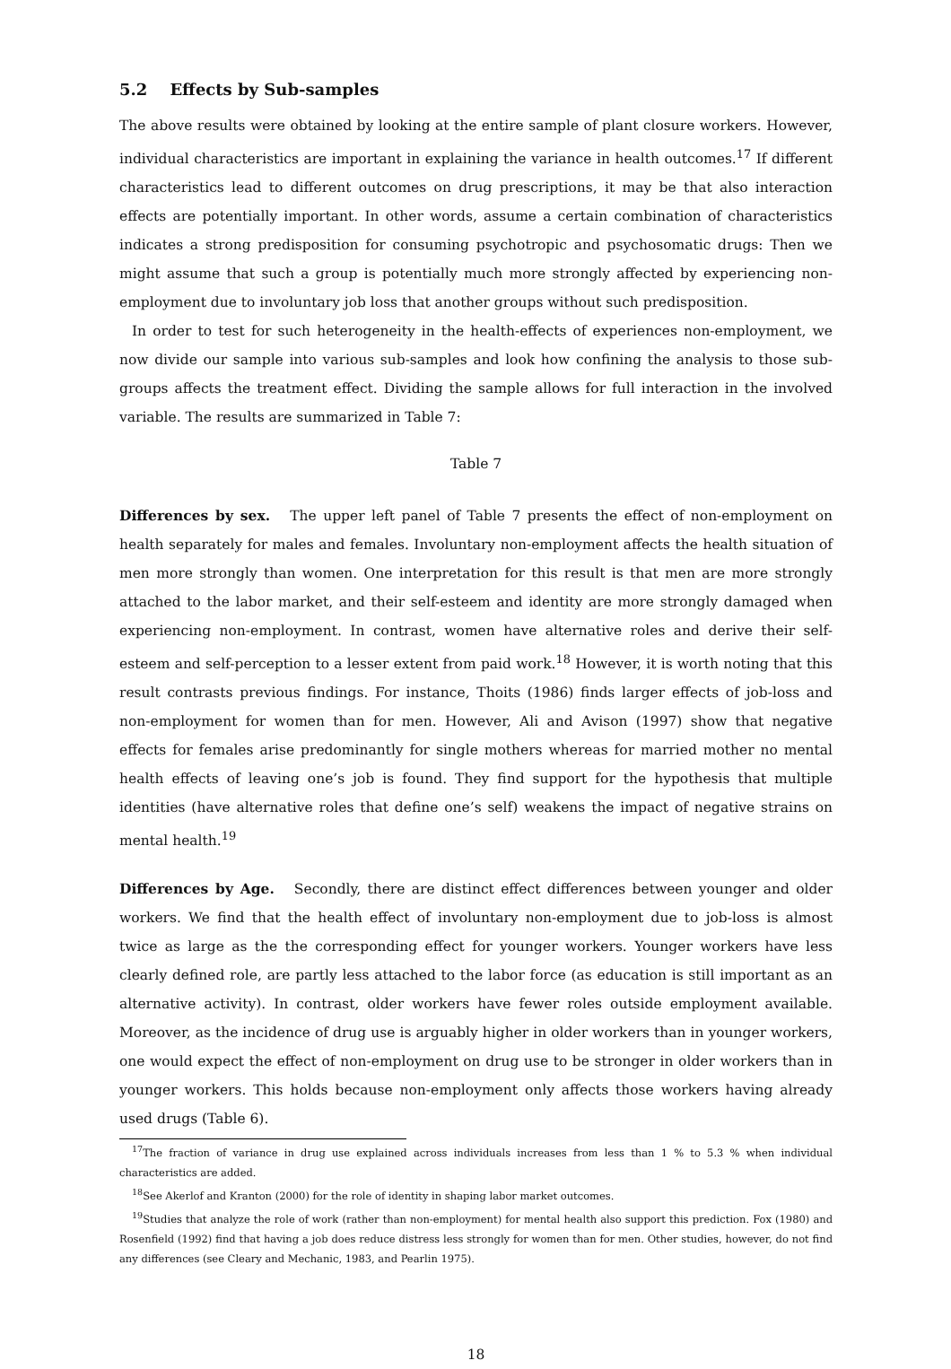5.2 Effects by Sub-samples
The above results were obtained by looking at the entire sample of plant closure workers. However, individual characteristics are important in explaining the variance in health outcomes.<sup>17</sup> If different characteristics lead to different outcomes on drug prescriptions, it may be that also interaction effects are potentially important. In other words, assume a certain combination of characteristics indicates a strong predisposition for consuming psychotropic and psychosomatic drugs: Then we might assume that such a group is potentially much more strongly affected by experiencing non-employment due to involuntary job loss that another groups without such predisposition.
In order to test for such heterogeneity in the health-effects of experiences non-employment, we now divide our sample into various sub-samples and look how confining the analysis to those sub-groups affects the treatment effect. Dividing the sample allows for full interaction in the involved variable. The results are summarized in Table 7:
Table 7
Differences by sex. The upper left panel of Table 7 presents the effect of non-employment on health separately for males and females. Involuntary non-employment affects the health situation of men more strongly than women. One interpretation for this result is that men are more strongly attached to the labor market, and their self-esteem and identity are more strongly damaged when experiencing non-employment. In contrast, women have alternative roles and derive their self-esteem and self-perception to a lesser extent from paid work.<sup>18</sup> However, it is worth noting that this result contrasts previous findings. For instance, Thoits (1986) finds larger effects of job-loss and non-employment for women than for men. However, Ali and Avison (1997) show that negative effects for females arise predominantly for single mothers whereas for married mother no mental health effects of leaving one’s job is found. They find support for the hypothesis that multiple identities (have alternative roles that define one’s self) weakens the impact of negative strains on mental health.<sup>19</sup>
Differences by Age. Secondly, there are distinct effect differences between younger and older workers. We find that the health effect of involuntary non-employment due to job-loss is almost twice as large as the the corresponding effect for younger workers. Younger workers have less clearly defined role, are partly less attached to the labor force (as education is still important as an alternative activity). In contrast, older workers have fewer roles outside employment available. Moreover, as the incidence of drug use is arguably higher in older workers than in younger workers, one would expect the effect of non-employment on drug use to be stronger in older workers than in younger workers. This holds because non-employment only affects those workers having already used drugs (Table 6).
<sup>17</sup> The fraction of variance in drug use explained across individuals increases from less than 1 % to 5.3 % when individual characteristics are added.
<sup>18</sup> See Akerlof and Kranton (2000) for the role of identity in shaping labor market outcomes.
<sup>19</sup> Studies that analyze the role of work (rather than non-employment) for mental health also support this prediction. Fox (1980) and Rosenfield (1992) find that having a job does reduce distress less strongly for women than for men. Other studies, however, do not find any differences (see Cleary and Mechanic, 1983, and Pearlin 1975).
18